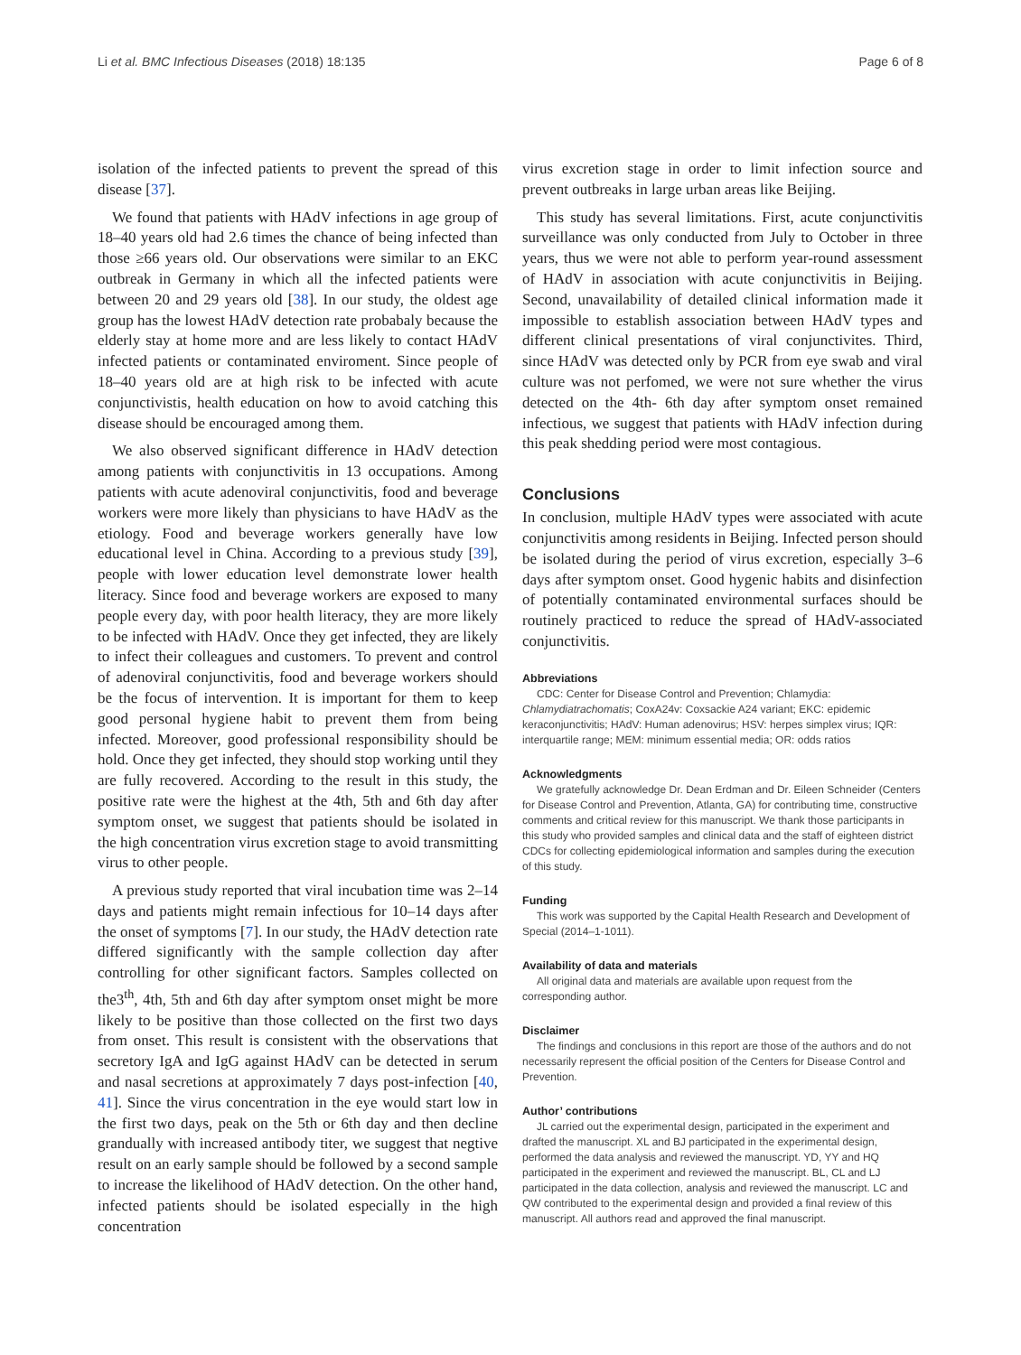Li et al. BMC Infectious Diseases (2018) 18:135 Page 6 of 8
isolation of the infected patients to prevent the spread of this disease [37].
We found that patients with HAdV infections in age group of 18–40 years old had 2.6 times the chance of being infected than those ≥66 years old. Our observations were similar to an EKC outbreak in Germany in which all the infected patients were between 20 and 29 years old [38]. In our study, the oldest age group has the lowest HAdV detection rate probabaly because the elderly stay at home more and are less likely to contact HAdV infected patients or contaminated enviroment. Since people of 18–40 years old are at high risk to be infected with acute conjunctivistis, health education on how to avoid catching this disease should be encouraged among them.
We also observed significant difference in HAdV detection among patients with conjunctivitis in 13 occupations. Among patients with acute adenoviral conjunctivitis, food and beverage workers were more likely than physicians to have HAdV as the etiology. Food and beverage workers generally have low educational level in China. According to a previous study [39], people with lower education level demonstrate lower health literacy. Since food and beverage workers are exposed to many people every day, with poor health literacy, they are more likely to be infected with HAdV. Once they get infected, they are likely to infect their colleagues and customers. To prevent and control of adenoviral conjunctivitis, food and beverage workers should be the focus of intervention. It is important for them to keep good personal hygiene habit to prevent them from being infected. Moreover, good professional responsibility should be hold. Once they get infected, they should stop working until they are fully recovered. According to the result in this study, the positive rate were the highest at the 4th, 5th and 6th day after symptom onset, we suggest that patients should be isolated in the high concentration virus excretion stage to avoid transmitting virus to other people.
A previous study reported that viral incubation time was 2–14 days and patients might remain infectious for 10–14 days after the onset of symptoms [7]. In our study, the HAdV detection rate differed significantly with the sample collection day after controlling for other significant factors. Samples collected on the3<sup>th</sup>, 4th, 5th and 6th day after symptom onset might be more likely to be positive than those collected on the first two days from onset. This result is consistent with the observations that secretory IgA and IgG against HAdV can be detected in serum and nasal secretions at approximately 7 days post-infection [40, 41]. Since the virus concentration in the eye would start low in the first two days, peak on the 5th or 6th day and then decline grandually with increased antibody titer, we suggest that negtive result on an early sample should be followed by a second sample to increase the likelihood of HAdV detection. On the other hand, infected patients should be isolated especially in the high concentration
virus excretion stage in order to limit infection source and prevent outbreaks in large urban areas like Beijing.
This study has several limitations. First, acute conjunctivitis surveillance was only conducted from July to October in three years, thus we were not able to perform year-round assessment of HAdV in association with acute conjunctivitis in Beijing. Second, unavailability of detailed clinical information made it impossible to establish association between HAdV types and different clinical presentations of viral conjunctivites. Third, since HAdV was detected only by PCR from eye swab and viral culture was not perfomed, we were not sure whether the virus detected on the 4th- 6th day after symptom onset remained infectious, we suggest that patients with HAdV infection during this peak shedding period were most contagious.
Conclusions
In conclusion, multiple HAdV types were associated with acute conjunctivitis among residents in Beijing. Infected person should be isolated during the period of virus excretion, especially 3–6 days after symptom onset. Good hygenic habits and disinfection of potentially contaminated environmental surfaces should be routinely practiced to reduce the spread of HAdV-associated conjunctivitis.
Abbreviations
CDC: Center for Disease Control and Prevention; Chlamydia: Chlamydiatrachomatis; CoxA24v: Coxsackie A24 variant; EKC: epidemic keraconjunctivitis; HAdV: Human adenovirus; HSV: herpes simplex virus; IQR: interquartile range; MEM: minimum essential media; OR: odds ratios
Acknowledgments
We gratefully acknowledge Dr. Dean Erdman and Dr. Eileen Schneider (Centers for Disease Control and Prevention, Atlanta, GA) for contributing time, constructive comments and critical review for this manuscript. We thank those participants in this study who provided samples and clinical data and the staff of eighteen district CDCs for collecting epidemiological information and samples during the execution of this study.
Funding
This work was supported by the Capital Health Research and Development of Special (2014–1-1011).
Availability of data and materials
All original data and materials are available upon request from the corresponding author.
Disclaimer
The findings and conclusions in this report are those of the authors and do not necessarily represent the official position of the Centers for Disease Control and Prevention.
Author’ contributions
JL carried out the experimental design, participated in the experiment and drafted the manuscript. XL and BJ participated in the experimental design, performed the data analysis and reviewed the manuscript. YD, YY and HQ participated in the experiment and reviewed the manuscript. BL, CL and LJ participated in the data collection, analysis and reviewed the manuscript. LC and QW contributed to the experimental design and provided a final review of this manuscript. All authors read and approved the final manuscript.